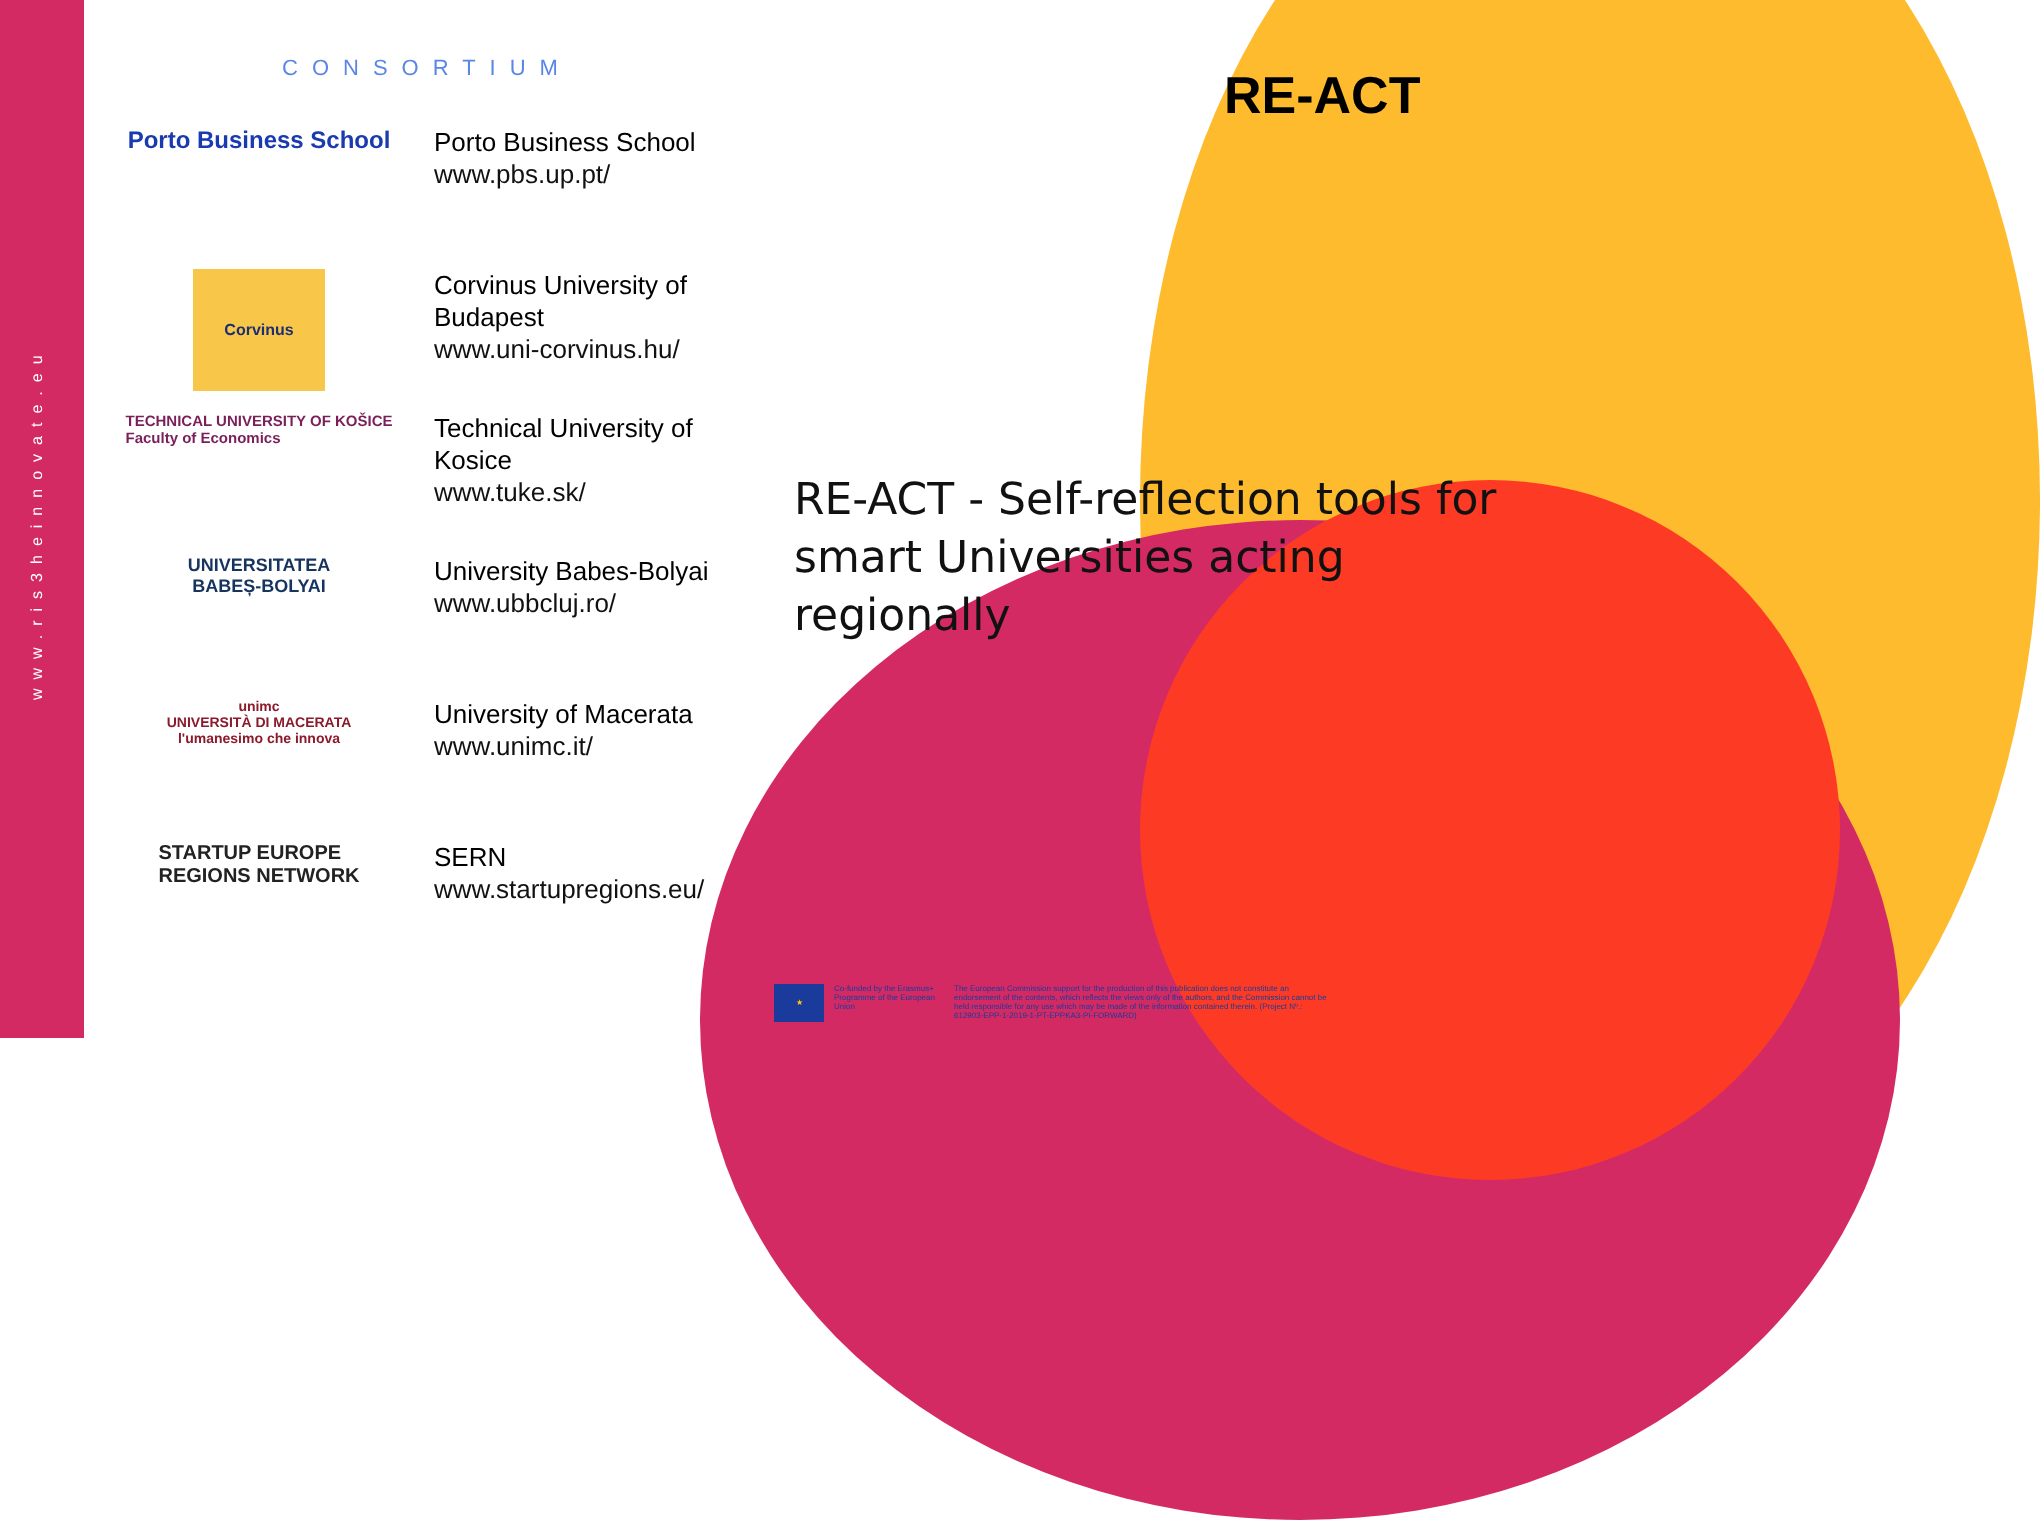www.ris3heinnovate.eu
CONSORTIUM
Porto Business School
Porto Business School
www.pbs.up.pt/
Corvinus
Corvinus University of
Budapest
www.uni-corvinus.hu/
TECHNICAL UNIVERSITY OF KOŠICE
Faculty of Economics
Technical University of
Kosice
www.tuke.sk/
UNIVERSITATEA
BABEȘ-BOLYAI
University Babes-Bolyai
www.ubbcluj.ro/
unimc
UNIVERSITÀ DI MACERATA
l'umanesimo che innova
University of Macerata
www.unimc.it/
STARTUP EUROPE
REGIONS NETWORK
SERN
www.startupregions.eu/
RE-ACT
RE-ACT - Self-reflection tools for smart Universities acting regionally
★
Co-funded by the Erasmus+ Programme of the European Union
The European Commission support for the production of this publication does not constitute an endorsement of the contents, which reflects the views only of the authors, and the Commission cannot be held responsible for any use which may be made of the information contained therein. (Project Nº.: 612903-EPP-1-2019-1-PT-EPPKA3-PI-FORWARD)